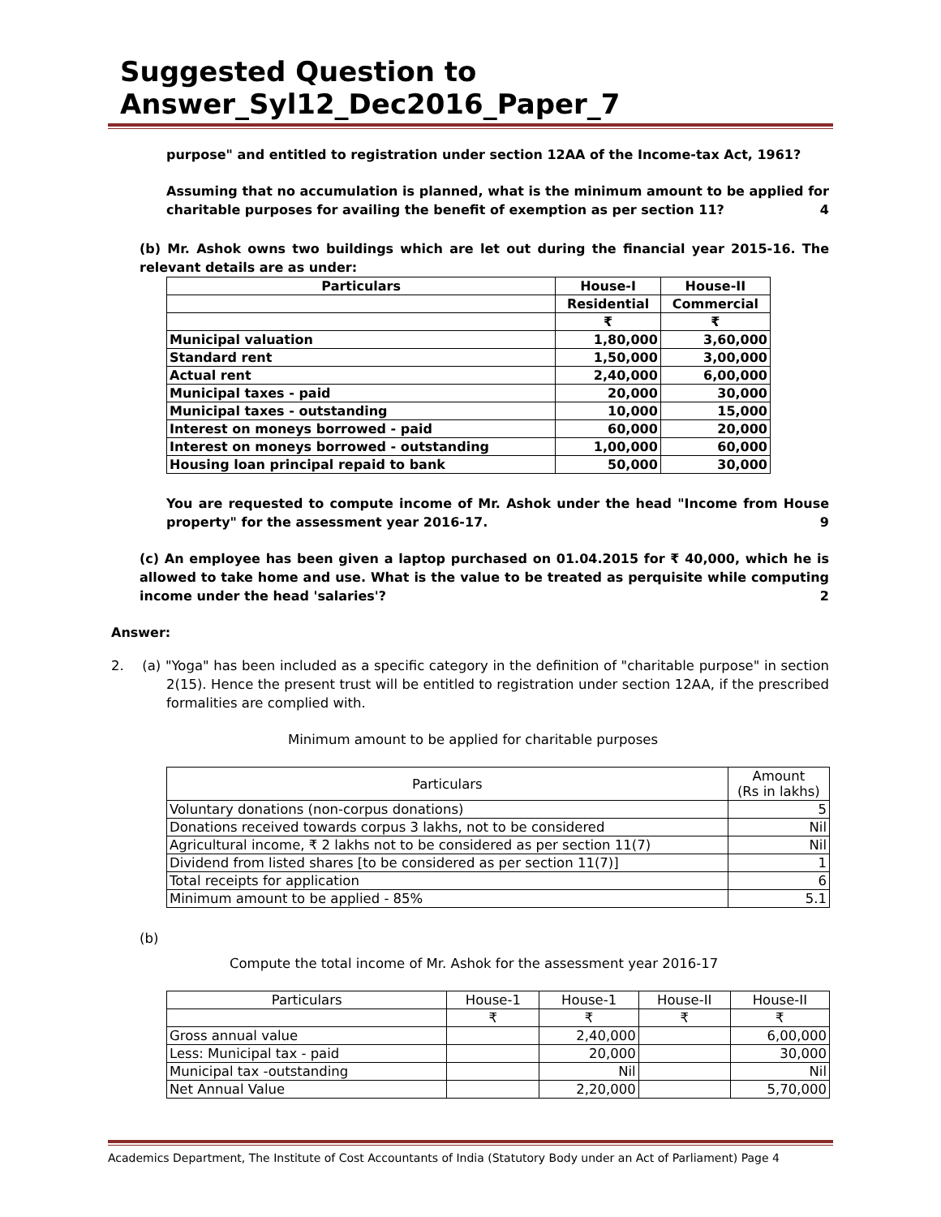Suggested Question to Answer_Syl12_Dec2016_Paper_7
purpose" and entitled to registration under section 12AA of the Income-tax Act, 1961?
Assuming that no accumulation is planned, what is the minimum amount to be applied for charitable purposes for availing the benefit of exemption as per section 11? 4
(b) Mr. Ashok owns two buildings which are let out during the financial year 2015-16. The relevant details are as under:
| Particulars | House-I | House-II |
| --- | --- | --- |
| | Residential | Commercial |
| | ₹ | ₹ |
| Municipal valuation | 1,80,000 | 3,60,000 |
| Standard rent | 1,50,000 | 3,00,000 |
| Actual rent | 2,40,000 | 6,00,000 |
| Municipal taxes - paid | 20,000 | 30,000 |
| Municipal taxes - outstanding | 10,000 | 15,000 |
| Interest on moneys borrowed - paid | 60,000 | 20,000 |
| Interest on moneys borrowed - outstanding | 1,00,000 | 60,000 |
| Housing loan principal repaid to bank | 50,000 | 30,000 |
You are requested to compute income of Mr. Ashok under the head "Income from House property" for the assessment year 2016-17. 9
(c) An employee has been given a laptop purchased on 01.04.2015 for ₹ 40,000, which he is allowed to take home and use. What is the value to be treated as perquisite while computing income under the head 'salaries'? 2
Answer:
2. (a) "Yoga" has been included as a specific category in the definition of "charitable purpose" in section 2(15). Hence the present trust will be entitled to registration under section 12AA, if the prescribed formalities are complied with.
Minimum amount to be applied for charitable purposes
| Particulars | Amount (Rs in lakhs) |
| Voluntary donations (non-corpus donations) | 5 |
| Donations received towards corpus 3 lakhs, not to be considered | Nil |
| Agricultural income, ₹ 2 lakhs not to be considered as per section 11(7) | Nil |
| Dividend from listed shares [to be considered as per section 11(7)] | 1 |
| Total receipts for application | 6 |
| Minimum amount to be applied - 85% | 5.1 |
(b)
Compute the total income of Mr. Ashok for the assessment year 2016-17
| Particulars | House-1 | House-1 | House-II | House-II |
| | ₹ | ₹ | ₹ | ₹ |
| Gross annual value | | 2,40,000 | | 6,00,000 |
| Less: Municipal tax - paid | | 20,000 | | 30,000 |
| Municipal tax -outstanding | | Nil | | Nil |
| Net Annual Value | | 2,20,000 | | 5,70,000 |
Academics Department, The Institute of Cost Accountants of India (Statutory Body under an Act of Parliament) Page 4